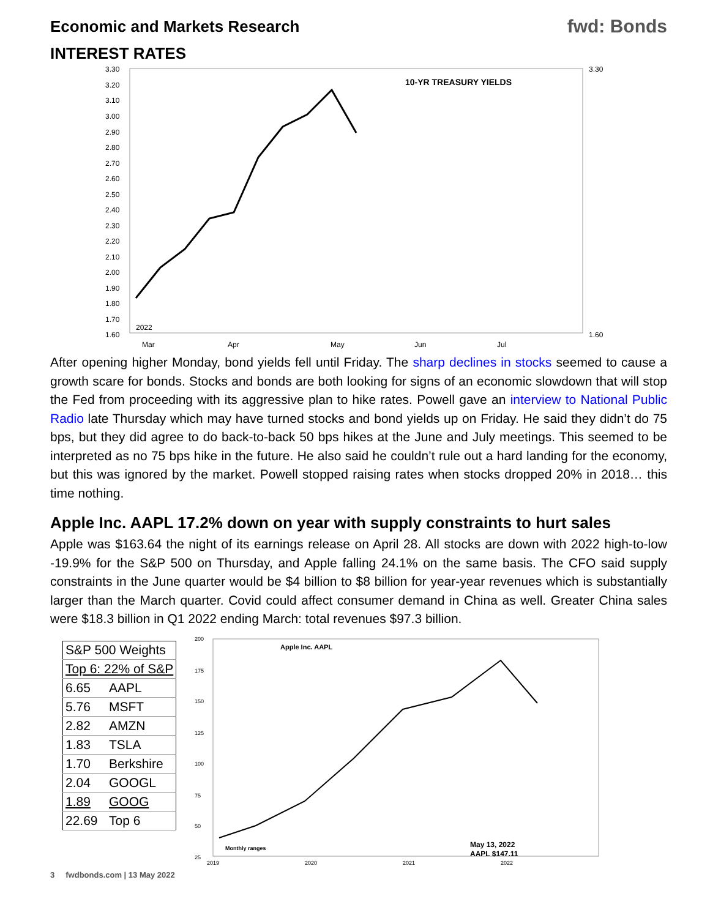Economic and Markets Research
fwd: Bonds
INTEREST RATES
3.30
3.20
3.10
3.00
2.90
2.80
2.70
2.60
2.50
2.40
2.30
2.20
2.10
2.00
1.90
1.80
1.70
1.60
3.30
1.60
10-YR TREASURY YIELDS
2022
Mar
Apr
May
Jun
Jul
After opening higher Monday, bond yields fell until Friday. The sharp declines in stocks seemed to cause a growth scare for bonds. Stocks and bonds are both looking for signs of an economic slowdown that will stop the Fed from proceeding with its aggressive plan to hike rates. Powell gave an interview to National Public Radio late Thursday which may have turned stocks and bond yields up on Friday. He said they didn’t do 75 bps, but they did agree to do back-to-back 50 bps hikes at the June and July meetings. This seemed to be interpreted as no 75 bps hike in the future. He also said he couldn’t rule out a hard landing for the economy, but this was ignored by the market. Powell stopped raising rates when stocks dropped 20% in 2018… this time nothing.
Apple Inc. AAPL 17.2% down on year with supply constraints to hurt sales
Apple was $163.64 the night of its earnings release on April 28. All stocks are down with 2022 high-to-low -19.9% for the S&P 500 on Thursday, and Apple falling 24.1% on the same basis. The CFO said supply constraints in the June quarter would be $4 billion to $8 billion for year-year revenues which is substantially larger than the March quarter. Covid could affect consumer demand in China as well. Greater China sales were $18.3 billion in Q1 2022 ending March: total revenues $97.3 billion.
| S&P 500 Weights | |
| Top 6: 22% of S&P | |
| 6.65 | AAPL |
| 5.76 | MSFT |
| 2.82 | AMZN |
| 1.83 | TSLA |
| 1.70 | Berkshire |
| 2.04 | GOOGL |
| 1.89 | GOOG |
| 22.69 | Top 6 |
200
175
150
125
100
75
50
25
May 13, 2022
AAPL $147.11
Apple Inc. AAPL
Monthly ranges
2019
2020
2021
2022
3 fwdbonds.com | 13 May 2022